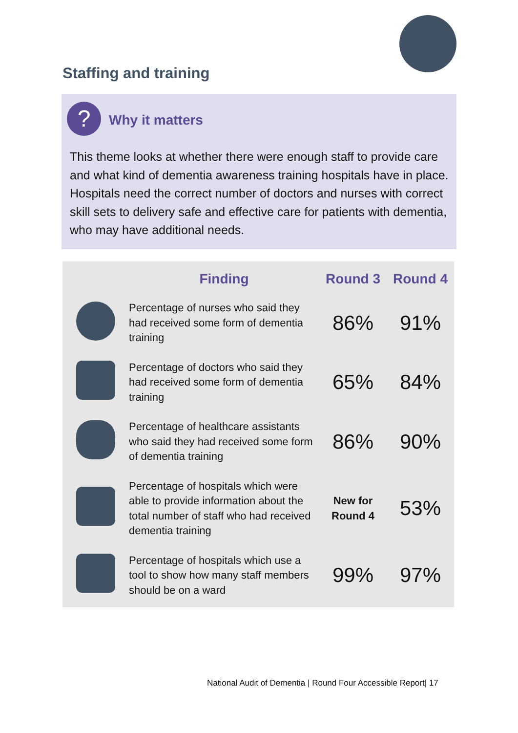Staffing and training
? Why it matters
This theme looks at whether there were enough staff to provide care and what kind of dementia awareness training hospitals have in place. Hospitals need the correct number of doctors and nurses with correct skill sets to delivery safe and effective care for patients with dementia, who may have additional needs.
| | Finding | Round 3 | Round 4 |
| --- | --- | --- | --- |
| | Percentage of nurses who said they had received some form of dementia training | 86% | 91% |
| | Percentage of doctors who said they had received some form of dementia training | 65% | 84% |
| | Percentage of healthcare assistants who said they had received some form of dementia training | 86% | 90% |
| | Percentage of hospitals which were able to provide information about the total number of staff who had received dementia training | New for Round 4 | 53% |
| | Percentage of hospitals which use a tool to show how many staff members should be on a ward | 99% | 97% |
National Audit of Dementia | Round Four Accessible Report| 17